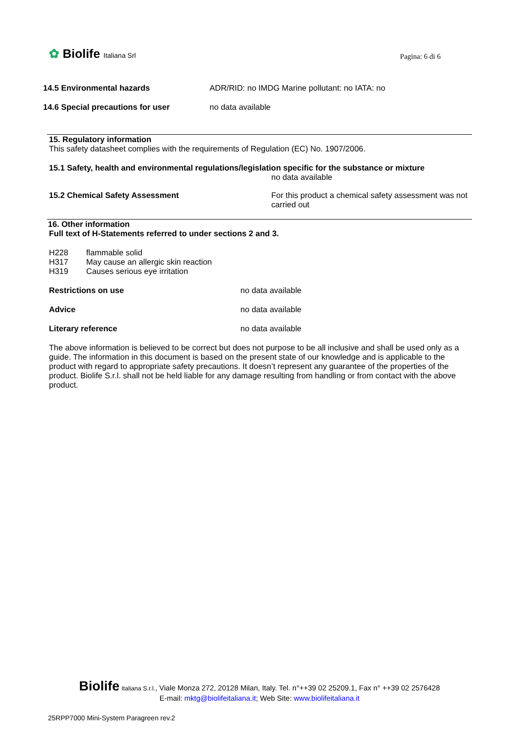✿ Biolife Italiana Srl
Pagina: 6 di 6
14.5 Environmental hazards ADR/RID: no IMDG Marine pollutant: no IATA: no
14.6 Special precautions for user no data available
15. Regulatory information
This safety datasheet complies with the requirements of Regulation (EC) No. 1907/2006.
15.1 Safety, health and environmental regulations/legislation specific for the substance or mixture
no data available
15.2 Chemical Safety Assessment For this product a chemical safety assessment was not carried out
16. Other information
Full text of H-Statements referred to under sections 2 and 3.
H228 flammable solid
H317 May cause an allergic skin reaction
H319 Causes serious eye irritation
Restrictions on use no data available
Advice no data available
Literary reference no data available
The above information is believed to be correct but does not purpose to be all inclusive and shall be used only as a guide. The information in this document is based on the present state of our knowledge and is applicable to the product with regard to appropriate safety precautions. It doesn’t represent any guarantee of the properties of the product. Biolife S.r.l. shall not be held liable for any damage resulting from handling or from contact with the above product.
Biolife Italiana S.r.l., Viale Monza 272, 20128 Milan, Italy. Tel. n°++39 02 25209.1, Fax n° ++39 02 2576428
E-mail: mktg@biolifeitaliana.it; Web Site: www.biolifeitaliana.it
25RPP7000 Mini-System Paragreen rev.2